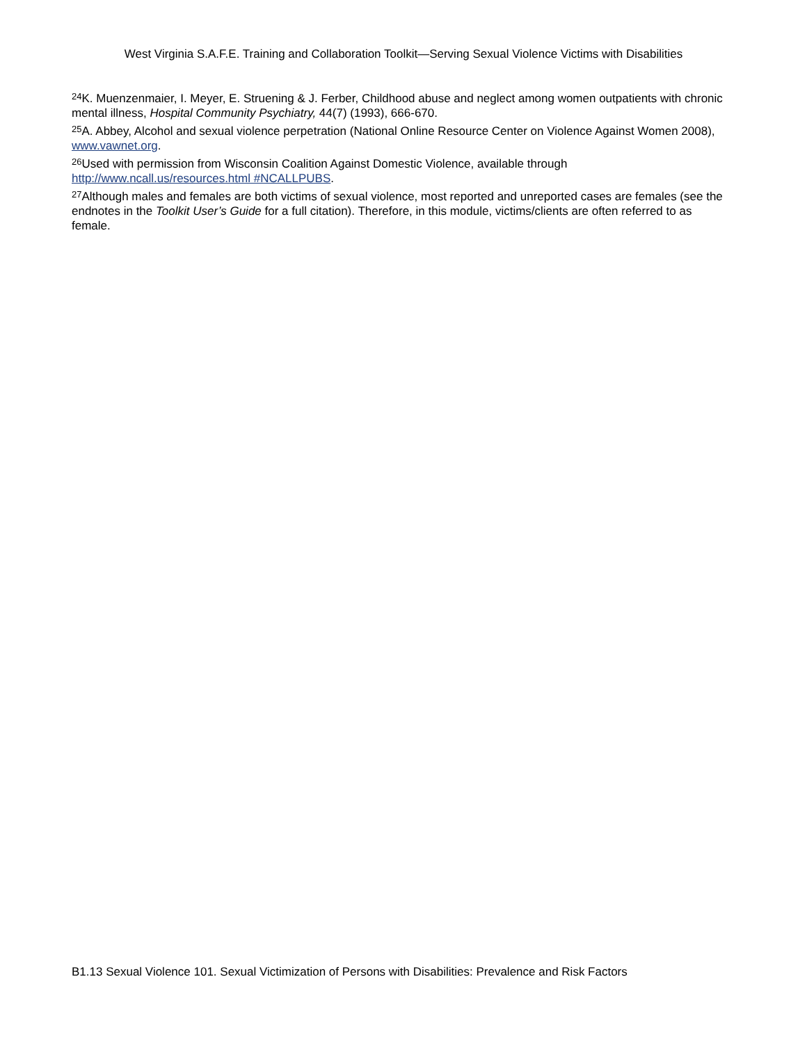West Virginia S.A.F.E. Training and Collaboration Toolkit—Serving Sexual Violence Victims with Disabilities
<sup>24</sup>K. Muenzenmaier, I. Meyer, E. Struening & J. Ferber, Childhood abuse and neglect among women outpatients with chronic mental illness, Hospital Community Psychiatry, 44(7) (1993), 666-670.
<sup>25</sup> A. Abbey, Alcohol and sexual violence perpetration (National Online Resource Center on Violence Against Women 2008), www.vawnet.org.
<sup>26</sup> Used with permission from Wisconsin Coalition Against Domestic Violence, available through http://www.ncall.us/resources.html #NCALLPUBS.
<sup>27</sup> Although males and females are both victims of sexual violence, most reported and unreported cases are females (see the endnotes in the Toolkit User’s Guide for a full citation). Therefore, in this module, victims/clients are often referred to as female.
B1.13 Sexual Violence 101. Sexual Victimization of Persons with Disabilities: Prevalence and Risk Factors